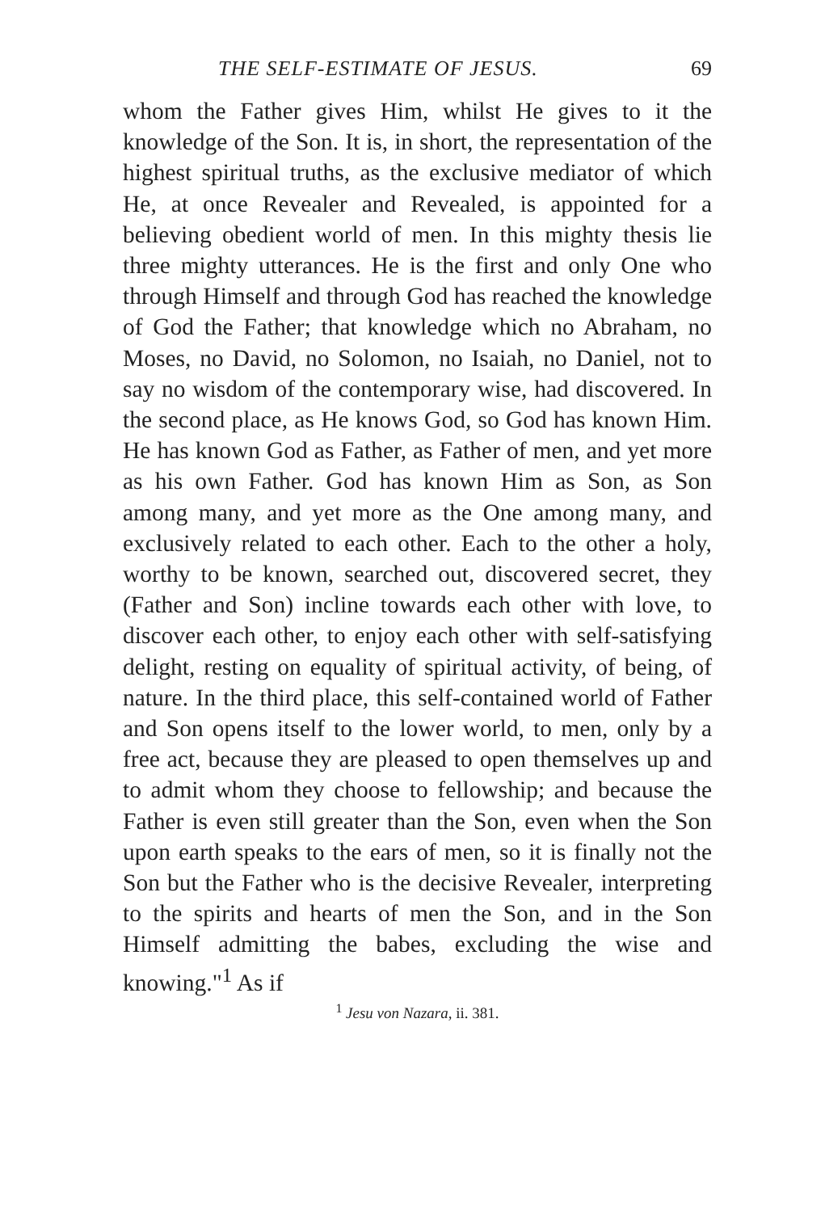THE SELF-ESTIMATE OF JESUS. 69
whom the Father gives Him, whilst He gives to it the knowledge of the Son. It is, in short, the representation of the highest spiritual truths, as the exclusive mediator of which He, at once Revealer and Revealed, is appointed for a believing obedient world of men. In this mighty thesis lie three mighty utterances. He is the first and only One who through Himself and through God has reached the knowledge of God the Father; that knowledge which no Abraham, no Moses, no David, no Solomon, no Isaiah, no Daniel, not to say no wisdom of the contemporary wise, had discovered. In the second place, as He knows God, so God has known Him. He has known God as Father, as Father of men, and yet more as his own Father. God has known Him as Son, as Son among many, and yet more as the One among many, and exclusively related to each other. Each to the other a holy, worthy to be known, searched out, discovered secret, they (Father and Son) incline towards each other with love, to discover each other, to enjoy each other with self-satisfying delight, resting on equality of spiritual activity, of being, of nature. In the third place, this self-contained world of Father and Son opens itself to the lower world, to men, only by a free act, because they are pleased to open themselves up and to admit whom they choose to fellowship; and because the Father is even still greater than the Son, even when the Son upon earth speaks to the ears of men, so it is finally not the Son but the Father who is the decisive Revealer, interpreting to the spirits and hearts of men the Son, and in the Son Himself admitting the babes, excluding the wise and knowing."<sup>1</sup> As if
<sup>1</sup> Jesu von Nazara, ii. 381.